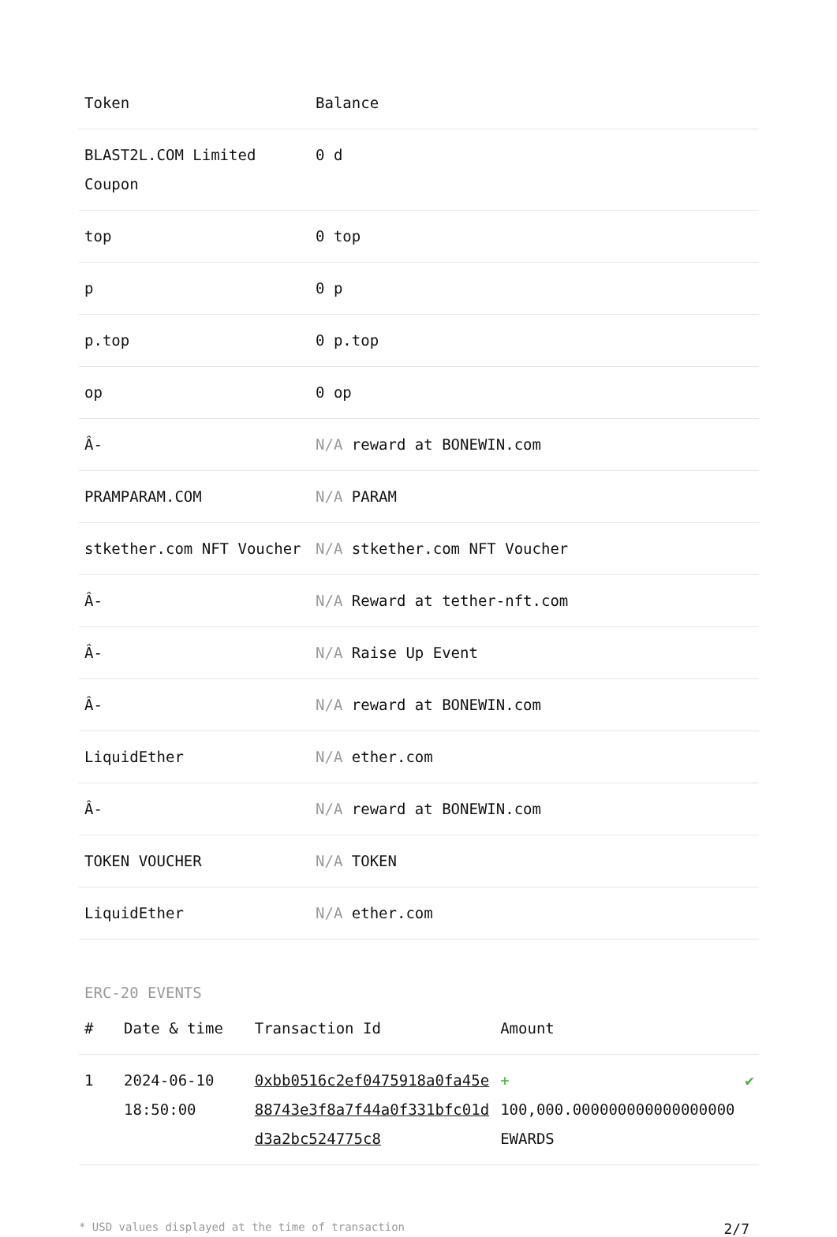| Token | Balance |
| --- | --- |
| BLAST2L.COM Limited Coupon | 0 d |
| top | 0 top |
| p | 0 p |
| p.top | 0 p.top |
| op | 0 op |
| Â- | N/A reward at BONEWIN.com |
| PRAMPARAM.COM | N/A PARAM |
| stkether.com NFT Voucher | N/A stkether.com NFT Voucher |
| Â- | N/A Reward at tether-nft.com |
| Â- | N/A Raise Up Event |
| Â- | N/A reward at BONEWIN.com |
| LiquidEther | N/A ether.com |
| Â- | N/A reward at BONEWIN.com |
| TOKEN VOUCHER | N/A TOKEN |
| LiquidEther | N/A ether.com |
ERC-20 EVENTS
| # | Date & time | Transaction Id | Amount | |
| --- | --- | --- | --- | --- |
| 1 | 2024-06-10 18:50:00 | 0xbb0516c2ef0475918a0fa45e88743e3f8a7f44a0f331bfc01dd3a2bc524775c8 | + 100,000.000000000000000000 EWARDS | ✔ |
* USD values displayed at the time of transaction 2/7